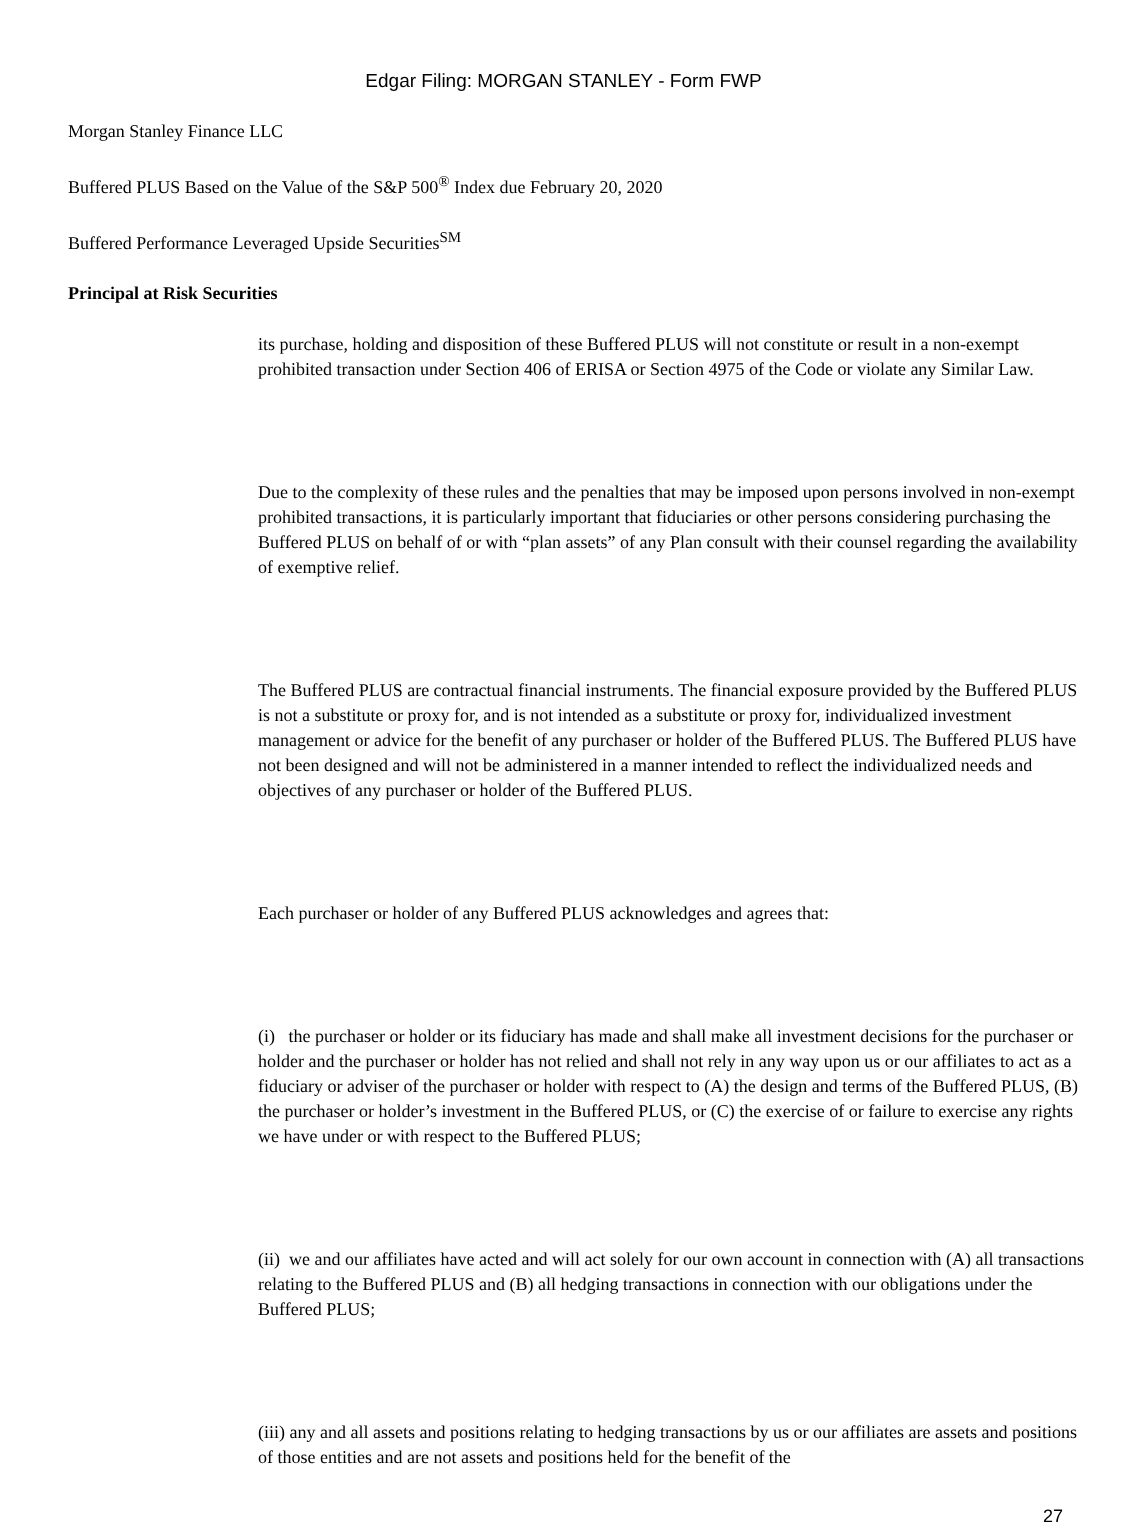Edgar Filing: MORGAN STANLEY - Form FWP
Morgan Stanley Finance LLC
Buffered PLUS Based on the Value of the S&P 500<sup>®</sup> Index due February 20, 2020
Buffered Performance Leveraged Upside Securities<sup>SM</sup>
Principal at Risk Securities
its purchase, holding and disposition of these Buffered PLUS will not constitute or result in a non-exempt prohibited transaction under Section 406 of ERISA or Section 4975 of the Code or violate any Similar Law.
Due to the complexity of these rules and the penalties that may be imposed upon persons involved in non-exempt prohibited transactions, it is particularly important that fiduciaries or other persons considering purchasing the Buffered PLUS on behalf of or with “plan assets” of any Plan consult with their counsel regarding the availability of exemptive relief.
The Buffered PLUS are contractual financial instruments. The financial exposure provided by the Buffered PLUS is not a substitute or proxy for, and is not intended as a substitute or proxy for, individualized investment management or advice for the benefit of any purchaser or holder of the Buffered PLUS. The Buffered PLUS have not been designed and will not be administered in a manner intended to reflect the individualized needs and objectives of any purchaser or holder of the Buffered PLUS.
Each purchaser or holder of any Buffered PLUS acknowledges and agrees that:
(i) the purchaser or holder or its fiduciary has made and shall make all investment decisions for the purchaser or holder and the purchaser or holder has not relied and shall not rely in any way upon us or our affiliates to act as a fiduciary or adviser of the purchaser or holder with respect to (A) the design and terms of the Buffered PLUS, (B) the purchaser or holder’s investment in the Buffered PLUS, or (C) the exercise of or failure to exercise any rights we have under or with respect to the Buffered PLUS;
(ii) we and our affiliates have acted and will act solely for our own account in connection with (A) all transactions relating to the Buffered PLUS and (B) all hedging transactions in connection with our obligations under the Buffered PLUS;
(iii) any and all assets and positions relating to hedging transactions by us or our affiliates are assets and positions of those entities and are not assets and positions held for the benefit of the
27